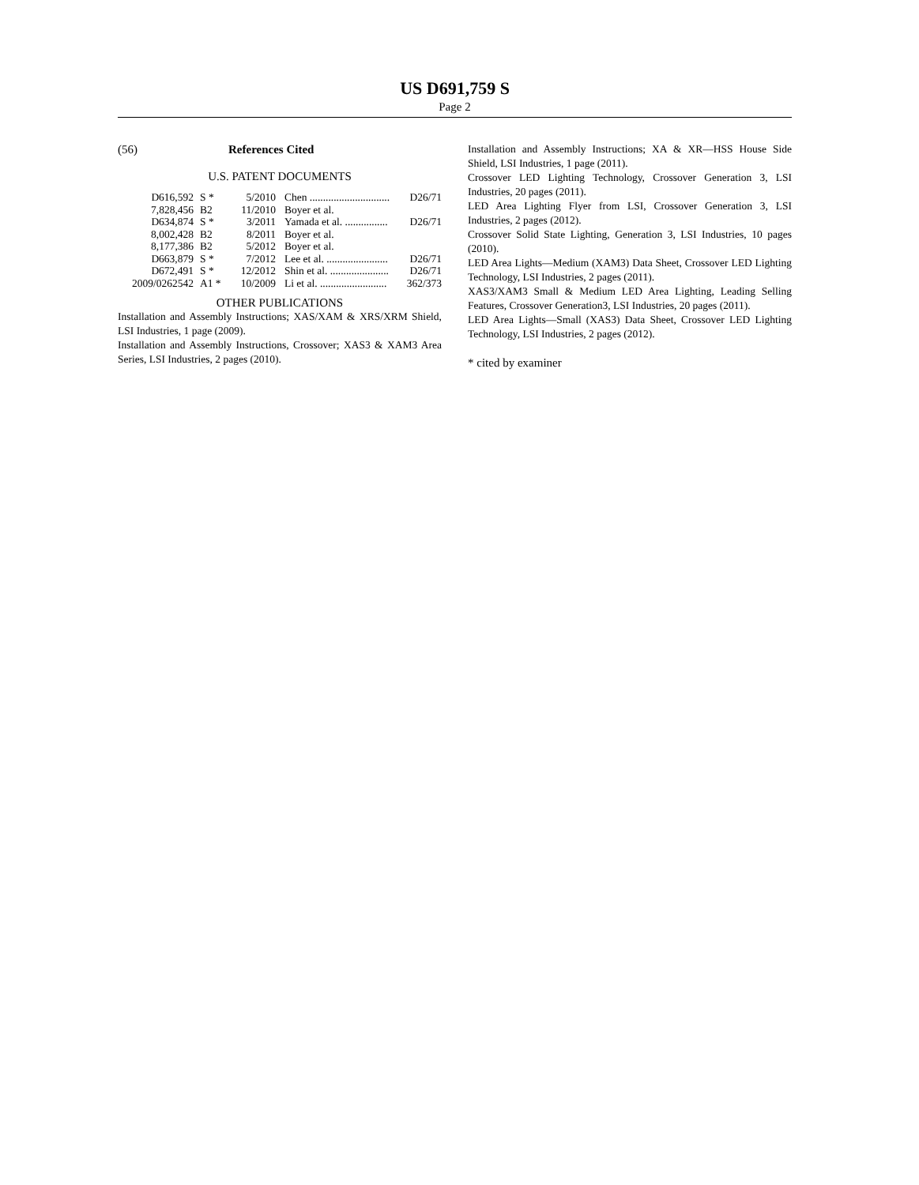US D691,759 S
Page 2
(56) References Cited
U.S. PATENT DOCUMENTS
| D616,592 | S * | 5/2010 | Chen .............................. | D26/71 |
| 7,828,456 | B2 | 11/2010 | Boyer et al. | |
| D634,874 | S * | 3/2011 | Yamada et al. ................ | D26/71 |
| 8,002,428 | B2 | 8/2011 | Boyer et al. | |
| 8,177,386 | B2 | 5/2012 | Boyer et al. | |
| D663,879 | S * | 7/2012 | Lee et al. ....................... | D26/71 |
| D672,491 | S * | 12/2012 | Shin et al. ...................... | D26/71 |
| 2009/0262542 | A1 * | 10/2009 | Li et al. ......................... | 362/373 |
OTHER PUBLICATIONS
Installation and Assembly Instructions; XAS/XAM & XRS/XRM Shield, LSI Industries, 1 page (2009).
Installation and Assembly Instructions, Crossover; XAS3 & XAM3 Area Series, LSI Industries, 2 pages (2010).
Installation and Assembly Instructions; XA & XR—HSS House Side Shield, LSI Industries, 1 page (2011).
Crossover LED Lighting Technology, Crossover Generation 3, LSI Industries, 20 pages (2011).
LED Area Lighting Flyer from LSI, Crossover Generation 3, LSI Industries, 2 pages (2012).
Crossover Solid State Lighting, Generation 3, LSI Industries, 10 pages (2010).
LED Area Lights—Medium (XAM3) Data Sheet, Crossover LED Lighting Technology, LSI Industries, 2 pages (2011).
XAS3/XAM3 Small & Medium LED Area Lighting, Leading Selling Features, Crossover Generation3, LSI Industries, 20 pages (2011).
LED Area Lights—Small (XAS3) Data Sheet, Crossover LED Lighting Technology, LSI Industries, 2 pages (2012).
* cited by examiner